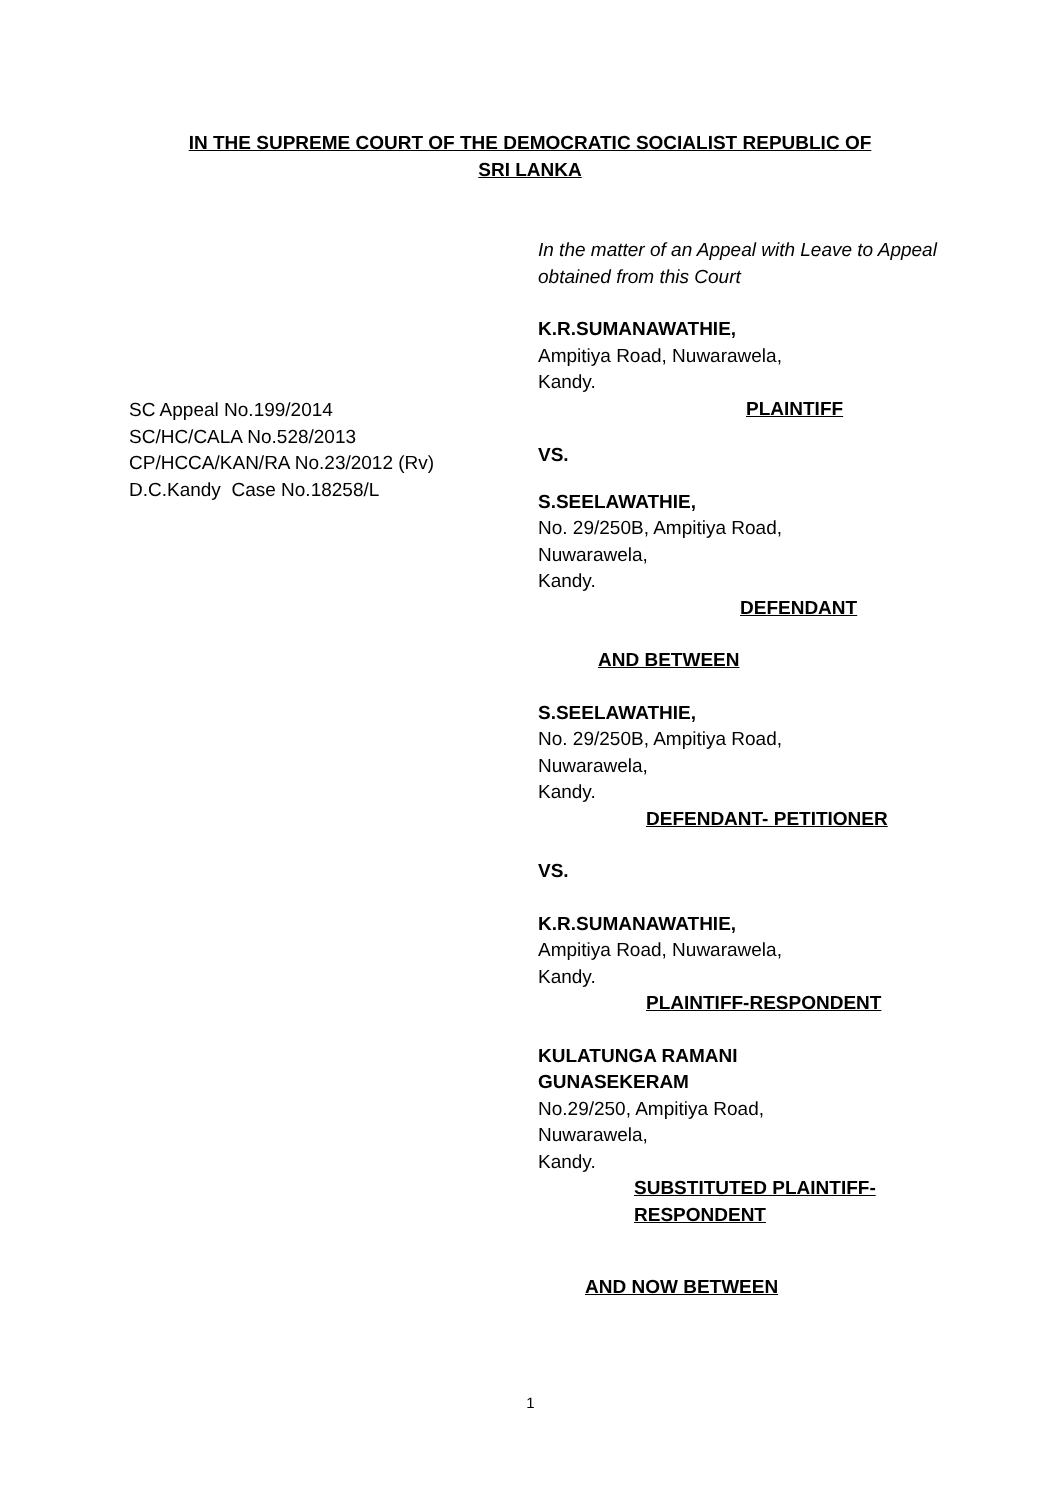IN THE SUPREME COURT OF THE DEMOCRATIC SOCIALIST REPUBLIC OF
SRI LANKA
SC Appeal No.199/2014
SC/HC/CALA No.528/2013
CP/HCCA/KAN/RA No.23/2012 (Rv)
D.C.Kandy Case No.18258/L
In the matter of an Appeal with Leave to Appeal obtained from this Court
K.R.SUMANAWATHIE,
Ampitiya Road, Nuwarawela,
Kandy.
PLAINTIFF
VS.
S.SEELAWATHIE,
No. 29/250B, Ampitiya Road,
Nuwarawela,
Kandy.
DEFENDANT
AND BETWEEN
S.SEELAWATHIE,
No. 29/250B, Ampitiya Road,
Nuwarawela,
Kandy.
DEFENDANT- PETITIONER
VS.
K.R.SUMANAWATHIE,
Ampitiya Road, Nuwarawela,
Kandy.
PLAINTIFF-RESPONDENT
KULATUNGA RAMANI
GUNASEKERAM
No.29/250, Ampitiya Road,
Nuwarawela,
Kandy.
SUBSTITUTED PLAINTIFF-
RESPONDENT
AND NOW BETWEEN
1